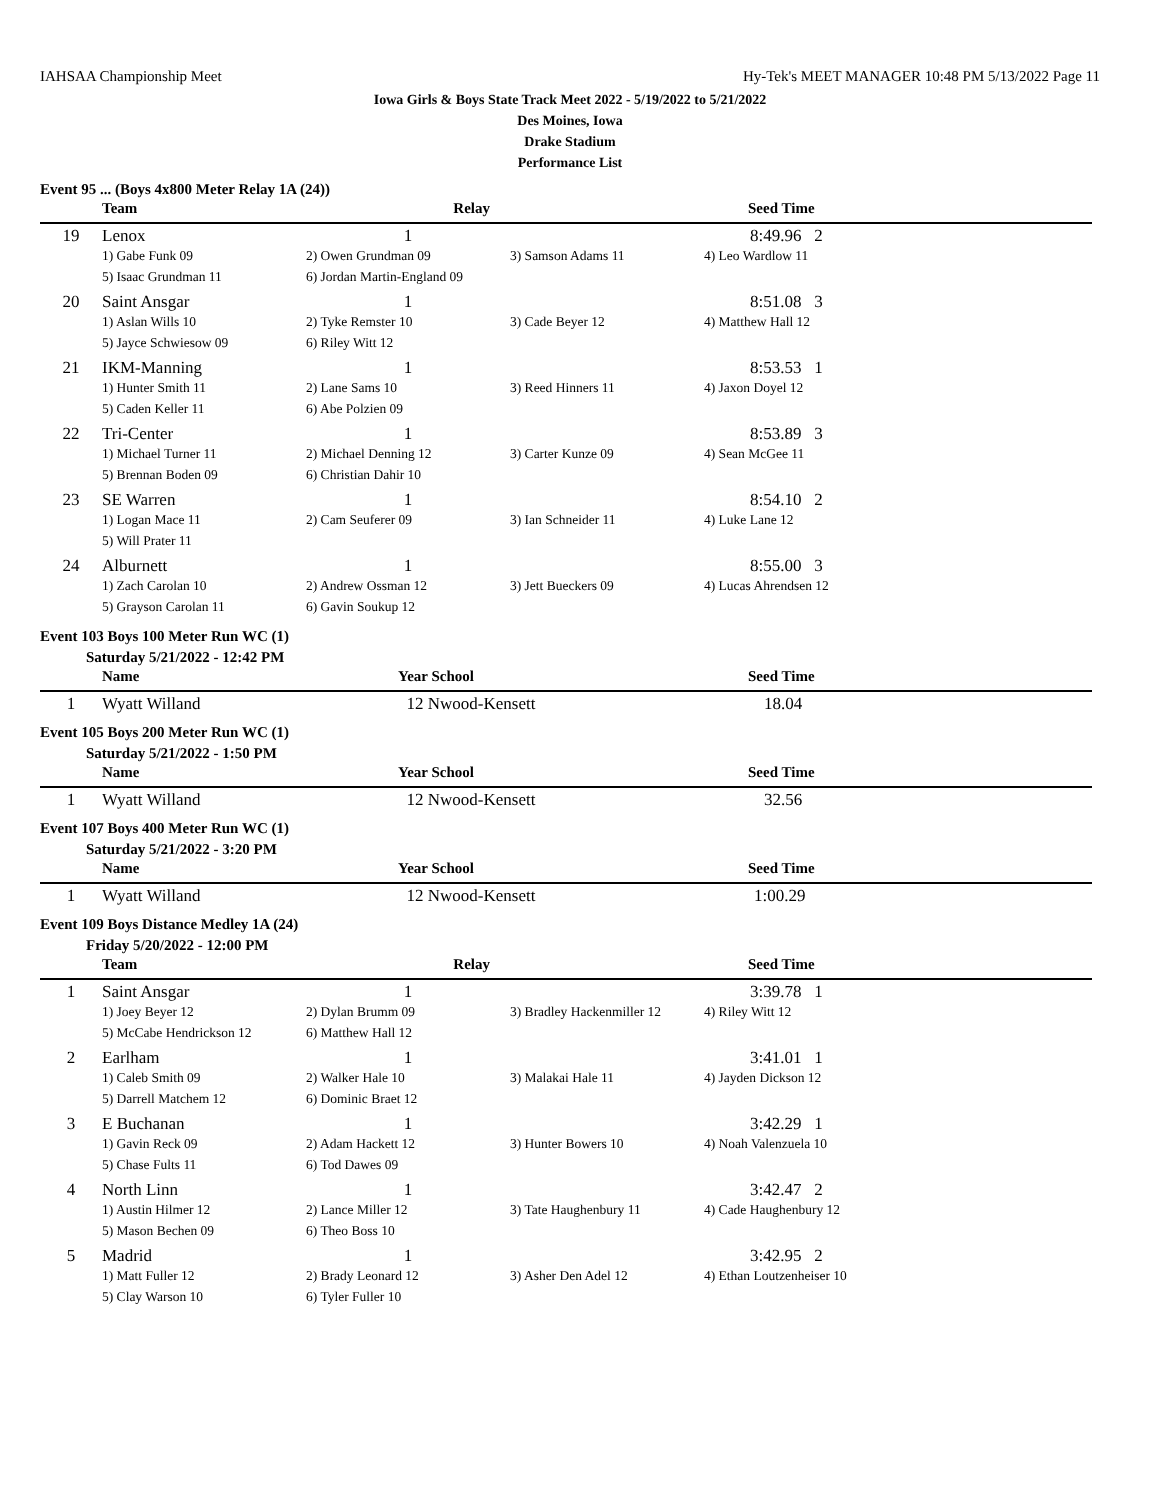IAHSAA Championship Meet Hy-Tek's MEET MANAGER 10:48 PM 5/13/2022 Page 11
Iowa Girls & Boys State Track Meet 2022 - 5/19/2022 to 5/21/2022
Des Moines, Iowa
Drake Stadium
Performance List
Event 95 ... (Boys 4x800 Meter Relay 1A (24))
| | Team | Relay | | Seed Time |
| --- | --- | --- | --- | --- |
| 19 | Lenox | 1 | | 8:49.96 2 |
| | 1) Gabe Funk 09 | 2) Owen Grundman 09 | 3) Samson Adams 11 | 4) Leo Wardlow 11 |
| | 5) Isaac Grundman 11 | 6) Jordan Martin-England 09 | | |
| 20 | Saint Ansgar | 1 | | 8:51.08 3 |
| | 1) Aslan Wills 10 | 2) Tyke Remster 10 | 3) Cade Beyer 12 | 4) Matthew Hall 12 |
| | 5) Jayce Schwiesow 09 | 6) Riley Witt 12 | | |
| 21 | IKM-Manning | 1 | | 8:53.53 1 |
| | 1) Hunter Smith 11 | 2) Lane Sams 10 | 3) Reed Hinners 11 | 4) Jaxon Doyel 12 |
| | 5) Caden Keller 11 | 6) Abe Polzien 09 | | |
| 22 | Tri-Center | 1 | | 8:53.89 3 |
| | 1) Michael Turner 11 | 2) Michael Denning 12 | 3) Carter Kunze 09 | 4) Sean McGee 11 |
| | 5) Brennan Boden 09 | 6) Christian Dahir 10 | | |
| 23 | SE Warren | 1 | | 8:54.10 2 |
| | 1) Logan Mace 11 | 2) Cam Seuferer 09 | 3) Ian Schneider 11 | 4) Luke Lane 12 |
| | 5) Will Prater 11 | | | |
| 24 | Alburnett | 1 | | 8:55.00 3 |
| | 1) Zach Carolan 10 | 2) Andrew Ossman 12 | 3) Jett Bueckers 09 | 4) Lucas Ahrendsen 12 |
| | 5) Grayson Carolan 11 | 6) Gavin Soukup 12 | | |
Event 103 Boys 100 Meter Run WC (1)
Saturday 5/21/2022 - 12:42 PM
| | Name | Year School | Seed Time |
| --- | --- | --- | --- |
| 1 | Wyatt Willand | 12 Nwood-Kensett | 18.04 |
Event 105 Boys 200 Meter Run WC (1)
Saturday 5/21/2022 - 1:50 PM
| | Name | Year School | Seed Time |
| --- | --- | --- | --- |
| 1 | Wyatt Willand | 12 Nwood-Kensett | 32.56 |
Event 107 Boys 400 Meter Run WC (1)
Saturday 5/21/2022 - 3:20 PM
| | Name | Year School | Seed Time |
| --- | --- | --- | --- |
| 1 | Wyatt Willand | 12 Nwood-Kensett | 1:00.29 |
Event 109 Boys Distance Medley 1A (24)
Friday 5/20/2022 - 12:00 PM
| | Team | Relay | | Seed Time |
| --- | --- | --- | --- | --- |
| 1 | Saint Ansgar | 1 | | 3:39.78 1 |
| | 1) Joey Beyer 12 | 2) Dylan Brumm 09 | 3) Bradley Hackenmiller 12 | 4) Riley Witt 12 |
| | 5) McCabe Hendrickson 12 | 6) Matthew Hall 12 | | |
| 2 | Earlham | 1 | | 3:41.01 1 |
| | 1) Caleb Smith 09 | 2) Walker Hale 10 | 3) Malakai Hale 11 | 4) Jayden Dickson 12 |
| | 5) Darrell Matchem 12 | 6) Dominic Braet 12 | | |
| 3 | E Buchanan | 1 | | 3:42.29 1 |
| | 1) Gavin Reck 09 | 2) Adam Hackett 12 | 3) Hunter Bowers 10 | 4) Noah Valenzuela 10 |
| | 5) Chase Fults 11 | 6) Tod Dawes 09 | | |
| 4 | North Linn | 1 | | 3:42.47 2 |
| | 1) Austin Hilmer 12 | 2) Lance Miller 12 | 3) Tate Haughenbury 11 | 4) Cade Haughenbury 12 |
| | 5) Mason Bechen 09 | 6) Theo Boss 10 | | |
| 5 | Madrid | 1 | | 3:42.95 2 |
| | 1) Matt Fuller 12 | 2) Brady Leonard 12 | 3) Asher Den Adel 12 | 4) Ethan Loutzenheiser 10 |
| | 5) Clay Warson 10 | 6) Tyler Fuller 10 | | |